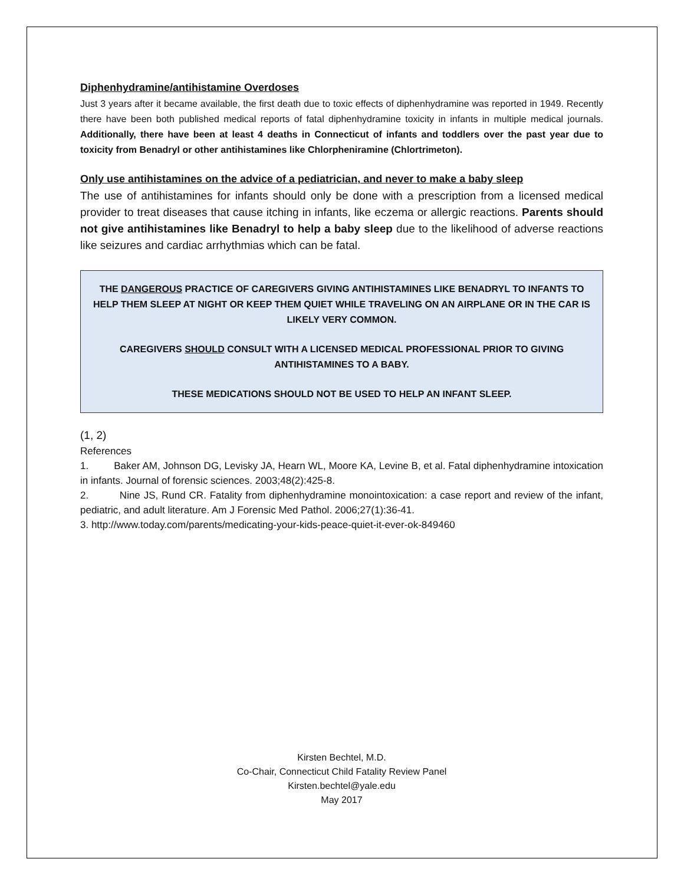Diphenhydramine/antihistamine Overdoses
Just 3 years after it became available, the first death due to toxic effects of diphenhydramine was reported in 1949. Recently there have been both published medical reports of fatal diphenhydramine toxicity in infants in multiple medical journals. Additionally, there have been at least 4 deaths in Connecticut of infants and toddlers over the past year due to toxicity from Benadryl or other antihistamines like Chlorpheniramine (Chlortrimeton).
Only use antihistamines on the advice of a pediatrician, and never to make a baby sleep
The use of antihistamines for infants should only be done with a prescription from a licensed medical provider to treat diseases that cause itching in infants, like eczema or allergic reactions. Parents should not give antihistamines like Benadryl to help a baby sleep due to the likelihood of adverse reactions like seizures and cardiac arrhythmias which can be fatal.
THE DANGEROUS PRACTICE OF CAREGIVERS GIVING ANTIHISTAMINES LIKE BENADRYL TO INFANTS TO HELP THEM SLEEP AT NIGHT OR KEEP THEM QUIET WHILE TRAVELING ON AN AIRPLANE OR IN THE CAR IS LIKELY VERY COMMON.
CAREGIVERS SHOULD CONSULT WITH A LICENSED MEDICAL PROFESSIONAL PRIOR TO GIVING ANTIHISTAMINES TO A BABY.
THESE MEDICATIONS SHOULD NOT BE USED TO HELP AN INFANT SLEEP.
(1, 2)
References
1. Baker AM, Johnson DG, Levisky JA, Hearn WL, Moore KA, Levine B, et al. Fatal diphenhydramine intoxication in infants. Journal of forensic sciences. 2003;48(2):425-8.
2. Nine JS, Rund CR. Fatality from diphenhydramine monointoxication: a case report and review of the infant, pediatric, and adult literature. Am J Forensic Med Pathol. 2006;27(1):36-41.
3. http://www.today.com/parents/medicating-your-kids-peace-quiet-it-ever-ok-849460
Kirsten Bechtel, M.D.
Co-Chair, Connecticut Child Fatality Review Panel
Kirsten.bechtel@yale.edu
May 2017